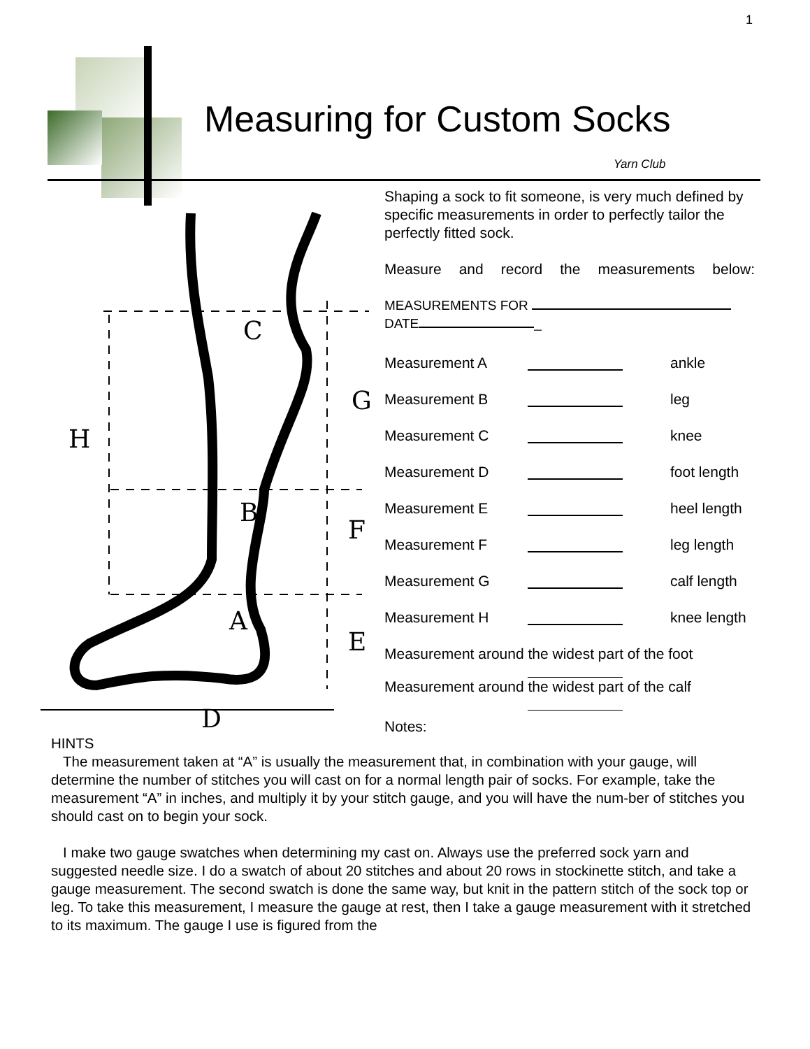1
Measuring for Custom Socks
Yarn Club
Shaping a sock to fit someone, is very much defined by specific measurements in order to perfectly tailor the perfectly fitted sock.
Measure and record the measurements below:
MEASUREMENTS FOR
DATE _
Measurement A ankle
Measurement B leg
Measurement C knee
Measurement D foot length
Measurement E heel length
Measurement F leg length
Measurement G calf length
Measurement H knee length
Measurement around the widest part of the foot
Measurement around the widest part of the calf
Notes:
C
B
A
G
H
F
E
D
HINTS
The measurement taken at “A” is usually the measurement that, in combination with your gauge, will determine the number of stitches you will cast on for a normal length pair of socks. For example, take the measurement “A” in inches, and multiply it by your stitch gauge, and you will have the num-ber of stitches you should cast on to begin your sock.
I make two gauge swatches when determining my cast on. Always use the preferred sock yarn and suggested needle size. I do a swatch of about 20 stitches and about 20 rows in stockinette stitch, and take a gauge measurement. The second swatch is done the same way, but knit in the pattern stitch of the sock top or leg. To take this measurement, I measure the gauge at rest, then I take a gauge measurement with it stretched to its maximum. The gauge I use is figured from the